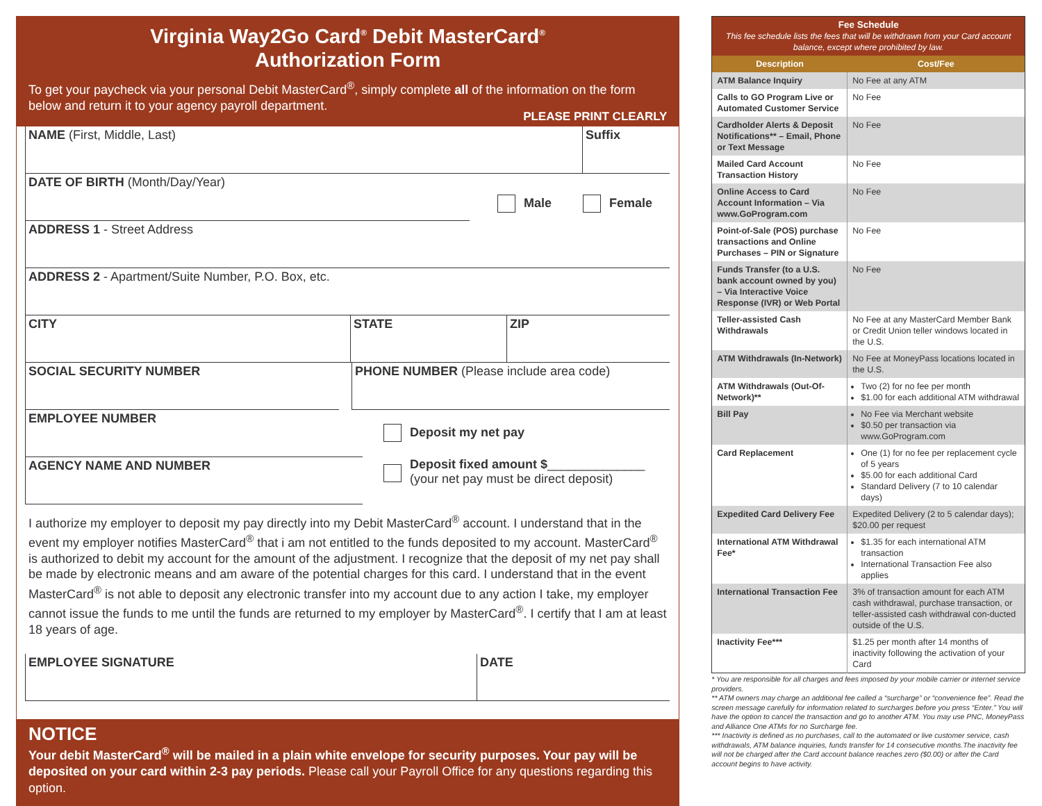Virginia Way2Go Card<sup>®</sup> Debit MasterCard<sup>®</sup>
Authorization Form
To get your paycheck via your personal Debit MasterCard<sup>®</sup>, simply complete all of the information on the form below and return it to your agency payroll department.
PLEASE PRINT CLEARLY
NAME (First, Middle, Last) Suffix
DATE OF BIRTH (Month/Day/Year)
Male Female
ADDRESS 1 - Street Address
ADDRESS 2 - Apartment/Suite Number, P.O. Box, etc.
CITY STATE ZIP
SOCIAL SECURITY NUMBER PHONE NUMBER (Please include area code)
EMPLOYEE NUMBER
Deposit my net pay
AGENCY NAME AND NUMBER
Deposit fixed amount $______________
(your net pay must be direct deposit)
I authorize my employer to deposit my pay directly into my Debit MasterCard<sup>®</sup> account. I understand that in the event my employer notifies MasterCard<sup>®</sup> that i am not entitled to the funds deposited to my account. MasterCard<sup>®</sup> is authorized to debit my account for the amount of the adjustment. I recognize that the deposit of my net pay shall be made by electronic means and am aware of the potential charges for this card. I understand that in the event MasterCard<sup>®</sup> is not able to deposit any electronic transfer into my account due to any action I take, my employer cannot issue the funds to me until the funds are returned to my employer by MasterCard<sup>®</sup>. I certify that I am at least 18 years of age.
EMPLOYEE SIGNATURE DATE
NOTICE
Your debit MasterCard<sup>®</sup> will be mailed in a plain white envelope for security purposes. Your pay will be deposited on your card within 2-3 pay periods. Please call your Payroll Office for any questions regarding this option.
| Fee Schedule This fee schedule lists the fees that will be withdrawn from your Card account balance, except where prohibited by law. | |
| --- | --- |
| Description | Cost/Fee |
| ATM Balance Inquiry | No Fee at any ATM |
| Calls to GO Program Live or Automated Customer Service | No Fee |
| Cardholder Alerts & Deposit Notifications** – Email, Phone or Text Message | No Fee |
| Mailed Card Account Transaction History | No Fee |
| Online Access to Card Account Information – Via www.GoProgram.com | No Fee |
| Point-of-Sale (POS) purchase transactions and Online Purchases – PIN or Signature | No Fee |
| Funds Transfer (to a U.S. bank account owned by you) – Via Interactive Voice Response (IVR) or Web Portal | No Fee |
| Teller-assisted Cash Withdrawals | No Fee at any MasterCard Member Bank or Credit Union teller windows located in the U.S. |
| ATM Withdrawals (In-Network) | No Fee at MoneyPass locations located in the U.S. |
| ATM Withdrawals (Out-Of-Network)** | Two (2) for no fee per month $1.00 for each additional ATM withdrawal |
| Bill Pay | No Fee via Merchant website $0.50 per transaction via www.GoProgram.com |
| Card Replacement | One (1) for no fee per replacement cycle of 5 years $5.00 for each additional Card Standard Delivery (7 to 10 calendar days) |
| Expedited Card Delivery Fee | Expedited Delivery (2 to 5 calendar days); $20.00 per request |
| International ATM Withdrawal Fee* | $1.35 for each international ATM transaction International Transaction Fee also applies |
| International Transaction Fee | 3% of transaction amount for each ATM cash withdrawal, purchase transaction, or teller-assisted cash withdrawal con-ducted outside of the U.S. |
| Inactivity Fee*** | $1.25 per month after 14 months of inactivity following the activation of your Card |
* You are responsible for all charges and fees imposed by your mobile carrier or internet service providers.
** ATM owners may charge an additional fee called a “surcharge” or “convenience fee”. Read the screen message carefully for information related to surcharges before you press “Enter.” You will have the option to cancel the transaction and go to another ATM. You may use PNC, MoneyPass and Alliance One ATMs for no Surcharge fee.
*** Inactivity is defined as no purchases, call to the automated or live customer service, cash withdrawals, ATM balance inquiries, funds transfer for 14 consecutive months.The inactivity fee will not be charged after the Card account balance reaches zero ($0.00) or after the Card account begins to have activity.